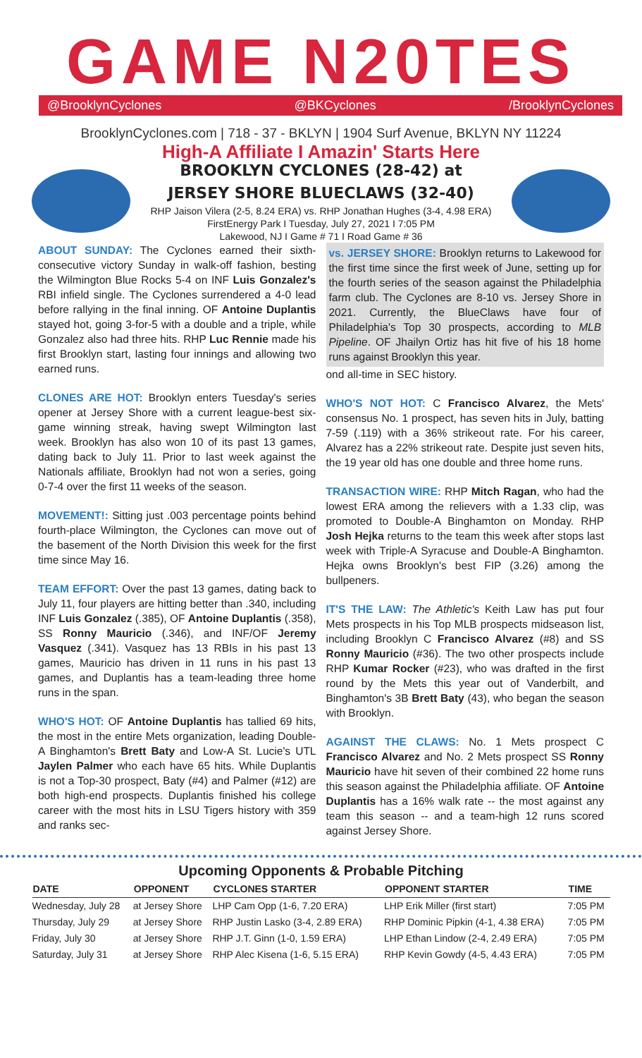GAME N20TES
@BrooklynCyclones @BKCyclones /BrooklynCyclones
BrooklynCyclones.com | 718 - 37 - BKLYN | 1904 Surf Avenue, BKLYN NY 11224
High-A Affiliate I Amazin' Starts Here
BROOKLYN CYCLONES (28-42) at
JERSEY SHORE BLUECLAWS (32-40)
RHP Jaison Vilera (2-5, 8.24 ERA) vs. RHP Jonathan Hughes (3-4, 4.98 ERA)
FirstEnergy Park I Tuesday, July 27, 2021 I 7:05 PM
Lakewood, NJ I Game # 71 I Road Game # 36
ABOUT SUNDAY: The Cyclones earned their sixth-consecutive victory Sunday in walk-off fashion, besting the Wilmington Blue Rocks 5-4 on INF Luis Gonzalez's RBI infield single. The Cyclones surrendered a 4-0 lead before rallying in the final inning. OF Antoine Duplantis stayed hot, going 3-for-5 with a double and a triple, while Gonzalez also had three hits. RHP Luc Rennie made his first Brooklyn start, lasting four innings and allowing two earned runs.
CLONES ARE HOT: Brooklyn enters Tuesday's series opener at Jersey Shore with a current league-best six-game winning streak, having swept Wilmington last week. Brooklyn has also won 10 of its past 13 games, dating back to July 11. Prior to last week against the Nationals affiliate, Brooklyn had not won a series, going 0-7-4 over the first 11 weeks of the season.
MOVEMENT!: Sitting just .003 percentage points behind fourth-place Wilmington, the Cyclones can move out of the basement of the North Division this week for the first time since May 16.
TEAM EFFORT: Over the past 13 games, dating back to July 11, four players are hitting better than .340, including INF Luis Gonzalez (.385), OF Antoine Duplantis (.358), SS Ronny Mauricio (.346), and INF/OF Jeremy Vasquez (.341). Vasquez has 13 RBIs in his past 13 games, Mauricio has driven in 11 runs in his past 13 games, and Duplantis has a team-leading three home runs in the span.
WHO'S HOT: OF Antoine Duplantis has tallied 69 hits, the most in the entire Mets organization, leading Double-A Binghamton's Brett Baty and Low-A St. Lucie's UTL Jaylen Palmer who each have 65 hits. While Duplantis is not a Top-30 prospect, Baty (#4) and Palmer (#12) are both high-end prospects. Duplantis finished his college career with the most hits in LSU Tigers history with 359 and ranks sec-
vs. JERSEY SHORE: Brooklyn returns to Lakewood for the first time since the first week of June, setting up for the fourth series of the season against the Philadelphia farm club. The Cyclones are 8-10 vs. Jersey Shore in 2021. Currently, the BlueClaws have four of Philadelphia's Top 30 prospects, according to MLB Pipeline. OF Jhailyn Ortiz has hit five of his 18 home runs against Brooklyn this year.
ond all-time in SEC history.
WHO'S NOT HOT: C Francisco Alvarez, the Mets' consensus No. 1 prospect, has seven hits in July, batting 7-59 (.119) with a 36% strikeout rate. For his career, Alvarez has a 22% strikeout rate. Despite just seven hits, the 19 year old has one double and three home runs.
TRANSACTION WIRE: RHP Mitch Ragan, who had the lowest ERA among the relievers with a 1.33 clip, was promoted to Double-A Binghamton on Monday. RHP Josh Hejka returns to the team this week after stops last week with Triple-A Syracuse and Double-A Binghamton. Hejka owns Brooklyn's best FIP (3.26) among the bullpeners.
IT'S THE LAW: The Athletic's Keith Law has put four Mets prospects in his Top MLB prospects midseason list, including Brooklyn C Francisco Alvarez (#8) and SS Ronny Mauricio (#36). The two other prospects include RHP Kumar Rocker (#23), who was drafted in the first round by the Mets this year out of Vanderbilt, and Binghamton's 3B Brett Baty (43), who began the season with Brooklyn.
AGAINST THE CLAWS: No. 1 Mets prospect C Francisco Alvarez and No. 2 Mets prospect SS Ronny Mauricio have hit seven of their combined 22 home runs this season against the Philadelphia affiliate. OF Antoine Duplantis has a 16% walk rate -- the most against any team this season -- and a team-high 12 runs scored against Jersey Shore.
Upcoming Opponents & Probable Pitching
| DATE | OPPONENT | CYCLONES STARTER | OPPONENT STARTER | TIME |
| --- | --- | --- | --- | --- |
| Wednesday, July 28 | at Jersey Shore | LHP Cam Opp (1-6, 7.20 ERA) | LHP Erik Miller (first start) | 7:05 PM |
| Thursday, July 29 | at Jersey Shore | RHP Justin Lasko (3-4, 2.89 ERA) | RHP Dominic Pipkin (4-1, 4.38 ERA) | 7:05 PM |
| Friday, July 30 | at Jersey Shore | RHP J.T. Ginn (1-0, 1.59 ERA) | LHP Ethan Lindow (2-4, 2.49 ERA) | 7:05 PM |
| Saturday, July 31 | at Jersey Shore | RHP Alec Kisena (1-6, 5.15 ERA) | RHP Kevin Gowdy (4-5, 4.43 ERA) | 7:05 PM |